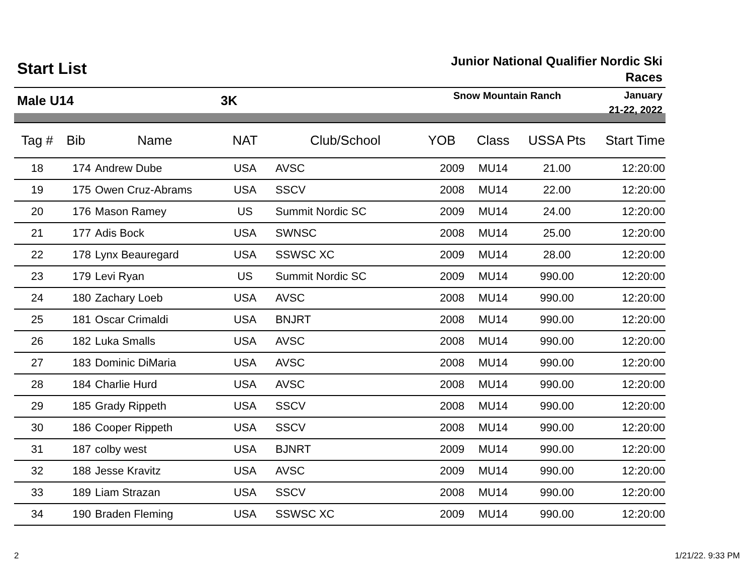Start List
Junior National Qualifier Nordic Ski
Races
Male U14 3K
Snow Mountain Ranch
January
21-22, 2022
| Tag # | Bib | Name | NAT | Club/School | YOB | Class | USSA Pts | Start Time |
| --- | --- | --- | --- | --- | --- | --- | --- | --- |
| 18 | 174 | Andrew Dube | USA | AVSC | 2009 | MU14 | 21.00 | 12:20:00 |
| 19 | 175 | Owen Cruz-Abrams | USA | SSCV | 2008 | MU14 | 22.00 | 12:20:00 |
| 20 | 176 | Mason Ramey | US | Summit Nordic SC | 2009 | MU14 | 24.00 | 12:20:00 |
| 21 | 177 | Adis Bock | USA | SWNSC | 2008 | MU14 | 25.00 | 12:20:00 |
| 22 | 178 | Lynx Beauregard | USA | SSWSC XC | 2009 | MU14 | 28.00 | 12:20:00 |
| 23 | 179 | Levi Ryan | US | Summit Nordic SC | 2009 | MU14 | 990.00 | 12:20:00 |
| 24 | 180 | Zachary Loeb | USA | AVSC | 2008 | MU14 | 990.00 | 12:20:00 |
| 25 | 181 | Oscar Crimaldi | USA | BNJRT | 2008 | MU14 | 990.00 | 12:20:00 |
| 26 | 182 | Luka Smalls | USA | AVSC | 2008 | MU14 | 990.00 | 12:20:00 |
| 27 | 183 | Dominic DiMaria | USA | AVSC | 2008 | MU14 | 990.00 | 12:20:00 |
| 28 | 184 | Charlie Hurd | USA | AVSC | 2008 | MU14 | 990.00 | 12:20:00 |
| 29 | 185 | Grady Rippeth | USA | SSCV | 2008 | MU14 | 990.00 | 12:20:00 |
| 30 | 186 | Cooper Rippeth | USA | SSCV | 2008 | MU14 | 990.00 | 12:20:00 |
| 31 | 187 | colby west | USA | BJNRT | 2009 | MU14 | 990.00 | 12:20:00 |
| 32 | 188 | Jesse Kravitz | USA | AVSC | 2009 | MU14 | 990.00 | 12:20:00 |
| 33 | 189 | Liam Strazan | USA | SSCV | 2008 | MU14 | 990.00 | 12:20:00 |
| 34 | 190 | Braden Fleming | USA | SSWSC XC | 2009 | MU14 | 990.00 | 12:20:00 |
2 1/21/22. 9:33 PM